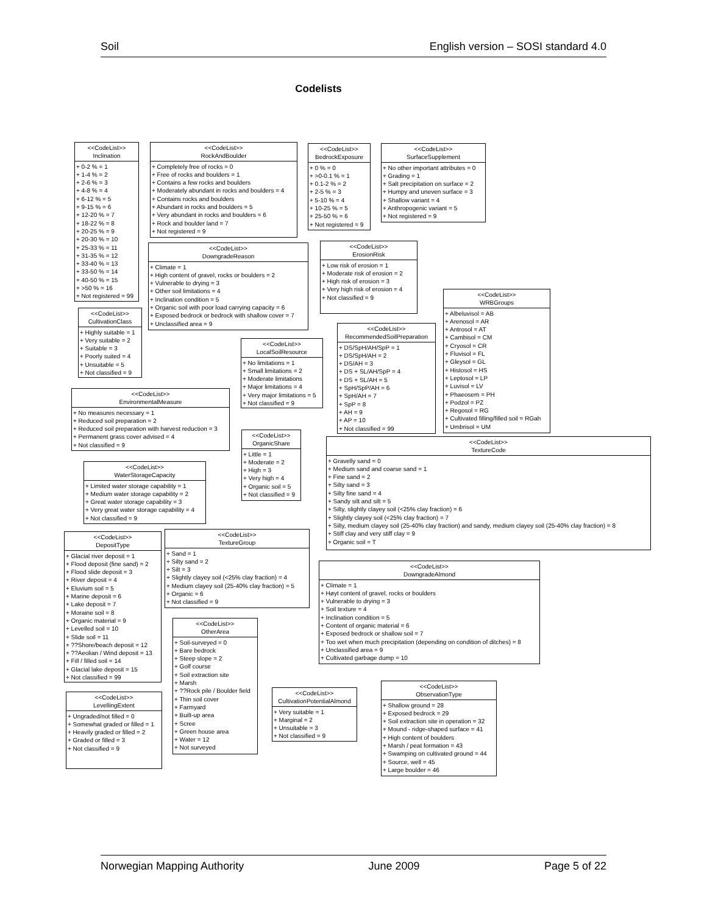Soil English version – SOSI standard 4.0
Codelists
<<CodeList>>
Inclination
+ 0-2 % = 1
+ 1-4 % = 2
+ 2-6 % = 3
+ 4-8 % = 4
+ 6-12 % = 5
+ 9-15 % = 6
+ 12-20 % = 7
+ 18-22 % = 8
+ 20-25 % = 9
+ 20-30 % = 10
+ 25-33 % = 11
+ 31-35 % = 12
+ 33-40 % = 13
+ 33-50 % = 14
+ 40-50 % = 15
+ >50 % = 16
+ Not registered = 99
<<CodeList>>
CultivationClass
+ Highly suitable = 1
+ Very suitable = 2
+ Suitable = 3
+ Poorly suited = 4
+ Unsuitable = 5
+ Not classified = 9
<<CodeList>>
EnvironmentalMeasure
+ No measures necessary = 1
+ Reduced soil preparation = 2
+ Reduced soil preparation with harvest reduction = 3
+ Permanent grass cover advised = 4
+ Not classified = 9
<<CodeList>>
WaterStorageCapacity
+ Limited water storage capability = 1
+ Medium water storage capability = 2
+ Great water storage capability = 3
+ Very great water storage capability = 4
+ Not classified = 9
<<CodeList>>
DepositType
+ Glacial river deposit = 1
+ Flood deposit (fine sand) = 2
+ Flood slide deposit = 3
+ River deposit = 4
+ Eluvium soil = 5
+ Marine deposit = 6
+ Lake deposit = 7
+ Moraine soil = 8
+ Organic material = 9
+ Levelled soil = 10
+ Slide soil = 11
+ ??Shore/beach deposit = 12
+ ??Aeolian / Wind deposit = 13
+ Fill / filled soil = 14
+ Glacial lake deposit = 15
+ Not classified = 99
<<CodeList>>
LevellingExtent
+ Ungraded/not filled = 0
+ Somewhat graded or filled = 1
+ Heavily graded or filled = 2
+ Graded or filled = 3
+ Not classified = 9
<<CodeList>>
RockAndBoulder
+ Completely free of rocks = 0
+ Free of rocks and boulders = 1
+ Contains a few rocks and boulders
+ Moderately abundant in rocks and boulders = 4
+ Contains rocks and boulders
+ Abundant in rocks and boulders = 5
+ Very abundant in rocks and boulders = 6
+ Rock and boulder land = 7
+ Not registered = 9
<<CodeList>>
DowngradeReason
+ Climate = 1
+ High content of gravel, rocks or boulders = 2
+ Vulnerable to drying = 3
+ Other soil limitations = 4
+ Inclination condition = 5
+ Organic soil with poor load carrying capacity = 6
+ Exposed bedrock or bedrock with shallow cover = 7
+ Unclassified area = 9
<<CodeList>>
LocalSoilResource
+ No limitations = 1
+ Small limitations = 2
+ Moderate limitations
+ Major limitations = 4
+ Very major limitations = 5
+ Not classified = 9
<<CodeList>>
OrganicShare
+ Little = 1
+ Moderate = 2
+ High = 3
+ Very high = 4
+ Organic soil = 5
+ Not classified = 9
<<CodeList>>
TextureGroup
+ Sand = 1
+ Silty sand = 2
+ Silt = 3
+ Slightly clayey soil (<25% clay fraction) = 4
+ Medium clayey soil (25-40% clay fraction) = 5
+ Organic = 6
+ Not classified = 9
<<CodeList>>
OtherArea
+ Soil-surveyed = 0
+ Bare bedrock
+ Steep slope = 2
+ Golf course
+ Soil extraction site
+ Marsh
+ ??Rock pile / Boulder field
+ Thin soil cover
+ Farmyard
+ Built-up area
+ Scree
+ Green house area
+ Water = 12
+ Not surveyed
<<CodeList>>
CultivationPotentialAlmond
+ Very suitable = 1
+ Marginal = 2
+ Unsuitable = 3
+ Not classified = 9
<<CodeList>>
BedrockExposure
+ 0 % = 0
+ >0-0.1 % = 1
+ 0.1-2 % = 2
+ 2-5 % = 3
+ 5-10 % = 4
+ 10-25 % = 5
+ 25-50 % = 6
+ Not registered = 9
<<CodeList>>
ErosionRisk
+ Low risk of erosion = 1
+ Moderate risk of erosion = 2
+ High risk of erosion = 3
+ Very high risk of erosion = 4
+ Not classified = 9
<<CodeList>>
RecommendedSoilPreparation
+ DS/SpH/AH/SpP = 1
+ DS/SpH/AH = 2
+ DS/AH = 3
+ DS + SL/AH/SpP = 4
+ DS + SL/AH = 5
+ SpH/SpP/AH = 6
+ SpH/AH = 7
+ SpP = 8
+ AH = 9
+ AP = 10
+ Not classified = 99
<<CodeList>>
TextureCode
+ Gravelly sand = 0
+ Medium sand and coarse sand = 1
+ Fine sand = 2
+ Silty sand = 3
+ Silty fine sand = 4
+ Sandy silt and silt = 5
+ Silty, slightly clayey soil (<25% clay fraction) = 6
+ Slightly clayey soil (<25% clay fraction) = 7
+ Silty, medium clayey soil (25-40% clay fraction) and sandy, medium clayey soil (25-40% clay fraction) = 8
+ Stiff clay and very stiff clay = 9
+ Organic soil = T
<<CodeList>>
DowngradeAlmond
+ Climate = 1
+ Høyt content of gravel, rocks or boulders
+ Vulnerable to drying = 3
+ Soil texture = 4
+ Inclination condition = 5
+ Content of organic material = 6
+ Exposed bedrock or shallow soil = 7
+ Too wet when much precipitation (depending on condition of ditches) = 8
+ Unclassified area = 9
+ Cultivated garbage dump = 10
<<CodeList>>
ObservationType
+ Shallow ground = 28
+ Exposed bedrock = 29
+ Soil extraction site in operation = 32
+ Mound - ridge-shaped surface = 41
+ High content of boulders
+ Marsh / peat formation = 43
+ Swamping on cultivated ground = 44
+ Source, well = 45
+ Large boulder = 46
<<CodeList>>
SurfaceSupplement
+ No other important attributes = 0
+ Grading = 1
+ Salt precipitation on surface = 2
+ Humpy and uneven surface = 3
+ Shallow variant = 4
+ Anthropogenic variant = 5
+ Not registered = 9
<<CodeList>>
WRBGroups
+ Albeluvisol = AB
+ Arenosol = AR
+ Antrosol = AT
+ Cambisol = CM
+ Cryosol = CR
+ Fluvisol = FL
+ Gleysol = GL
+ Histosol = HS
+ Leptosol = LP
+ Luvisol = LV
+ Phaeosem = PH
+ Podzol = PZ
+ Regosol = RG
+ Cultivated filling/filled soil = RGah
+ Umbrisol = UM
Norwegian Mapping Authority June 2009 Page 5 of 22